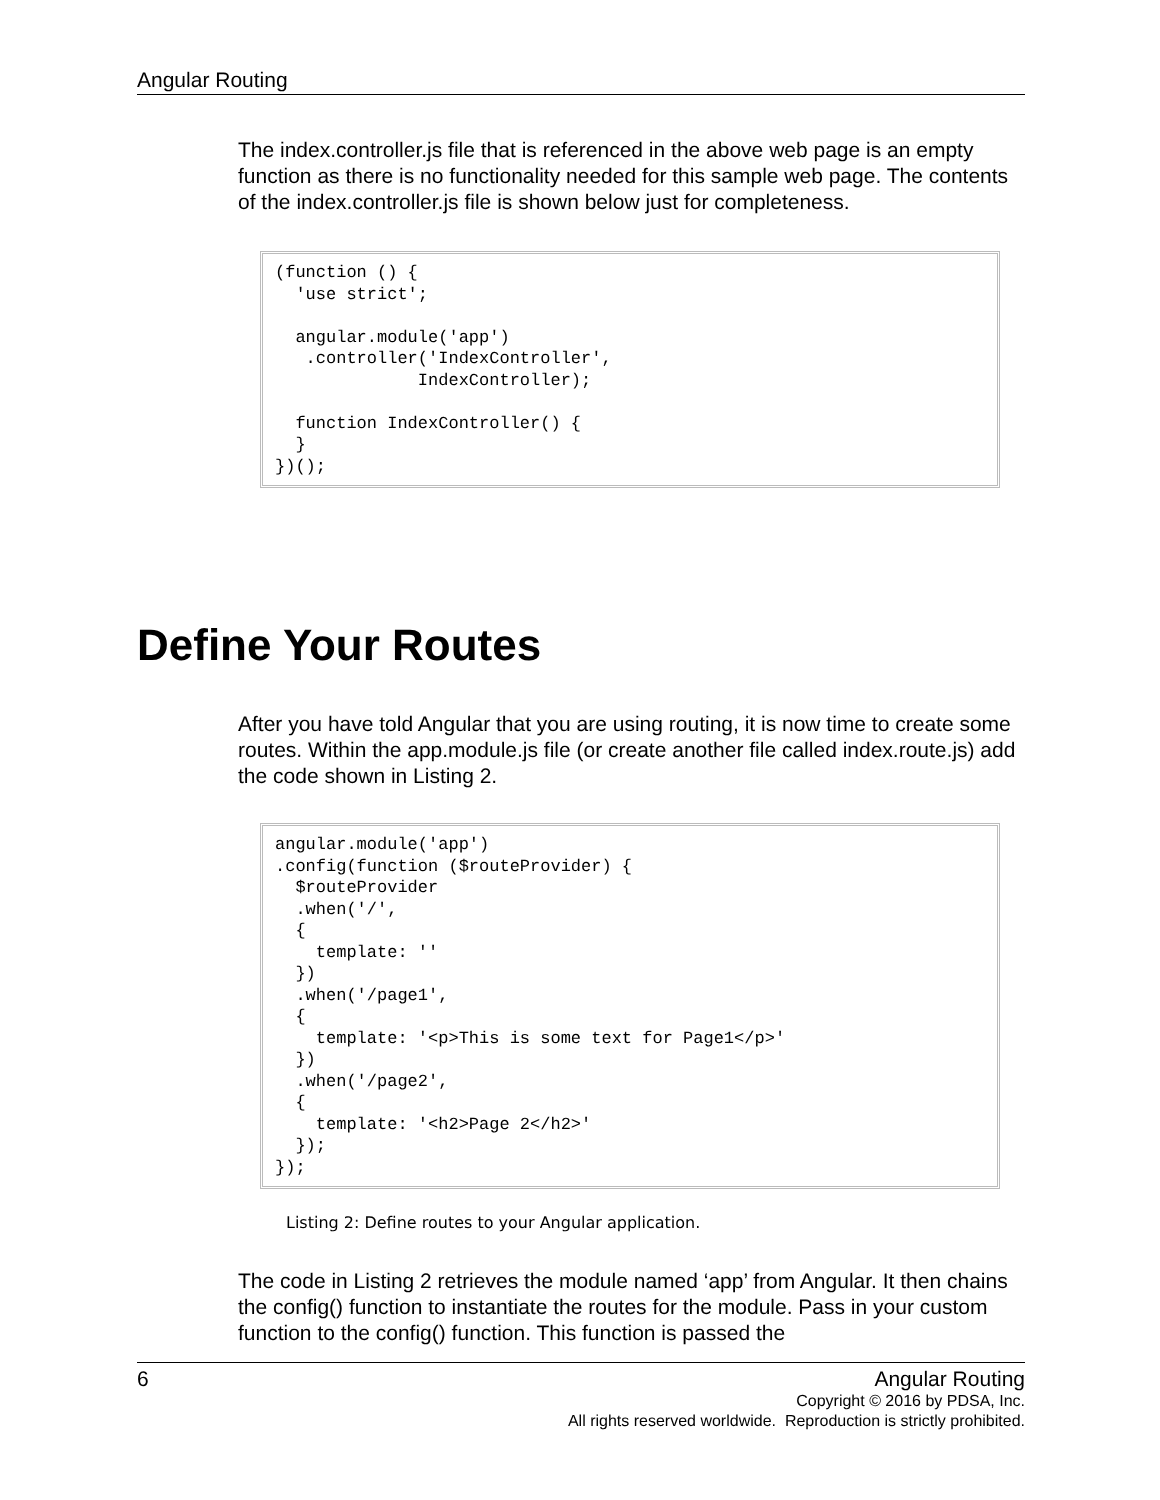Angular Routing
The index.controller.js file that is referenced in the above web page is an empty function as there is no functionality needed for this sample web page. The contents of the index.controller.js file is shown below just for completeness.
(function () {
  'use strict';

  angular.module('app')
   .controller('IndexController',
              IndexController);

  function IndexController() {
  }
})();
Define Your Routes
After you have told Angular that you are using routing, it is now time to create some routes. Within the app.module.js file (or create another file called index.route.js) add the code shown in Listing 2.
angular.module('app')
.config(function ($routeProvider) {
  $routeProvider
  .when('/',
  {
    template: ''
  })
  .when('/page1',
  {
    template: '<p>This is some text for Page1</p>'
  })
  .when('/page2',
  {
    template: '<h2>Page 2</h2>'
  });
});
Listing 2: Define routes to your Angular application.
The code in Listing 2 retrieves the module named ‘app’ from Angular. It then chains the config() function to instantiate the routes for the module. Pass in your custom function to the config() function. This function is passed the
6 Angular Routing
Copyright © 2016 by PDSA, Inc.
All rights reserved worldwide. Reproduction is strictly prohibited.